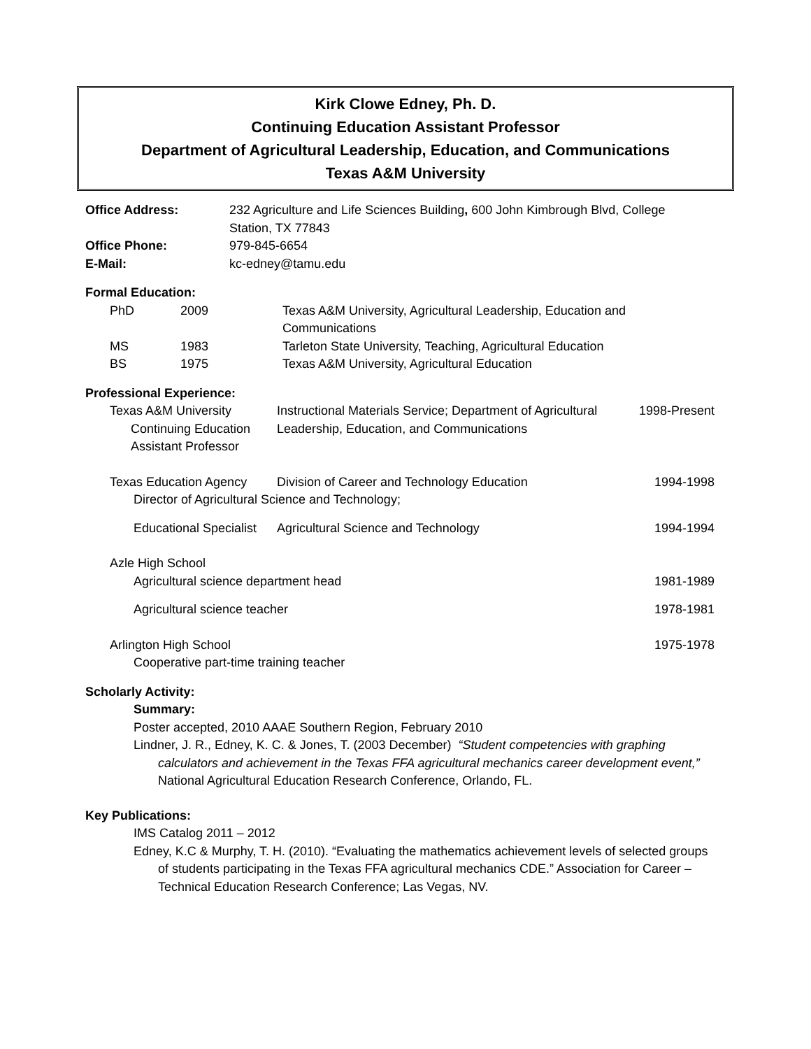Kirk Clowe Edney, Ph. D.
Continuing Education Assistant Professor
Department of Agricultural Leadership, Education, and Communications
Texas A&M University
| Office Address: | 232 Agriculture and Life Sciences Building , 600 John Kimbrough Blvd, College Station, TX 77843 |
| Office Phone: | 979-845-6654 |
| E-Mail: | kc-edney@tamu.edu |
Formal Education:
| PhD | 2009 | Texas A&M University, Agricultural Leadership, Education and Communications |
| MS | 1983 | Tarleton State University, Teaching, Agricultural Education |
| BS | 1975 | Texas A&M University, Agricultural Education |
Professional Experience:
| Texas A&M University Continuing Education Assistant Professor | Instructional Materials Service; Department of Agricultural Leadership, Education, and Communications | 1998-Present |
| Texas Education Agency | Division of Career and Technology Education | 1994-1998 |
| Director of Agricultural Science and Technology; | | |
| Educational Specialist | Agricultural Science and Technology | 1994-1994 |
| Azle High School | | |
| Agricultural science department head | | 1981-1989 |
| Agricultural science teacher | | 1978-1981 |
| Arlington High School | | 1975-1978 |
| Cooperative part-time training teacher | | |
Scholarly Activity:
Summary:
Poster accepted, 2010 AAAE Southern Region, February 2010
Lindner, J. R., Edney, K. C. & Jones, T. (2003 December) “Student competencies with graphing calculators and achievement in the Texas FFA agricultural mechanics career development event,” National Agricultural Education Research Conference, Orlando, FL.
Key Publications:
IMS Catalog 2011 – 2012
Edney, K.C & Murphy, T. H. (2010). “Evaluating the mathematics achievement levels of selected groups of students participating in the Texas FFA agricultural mechanics CDE.” Association for Career – Technical Education Research Conference; Las Vegas, NV.